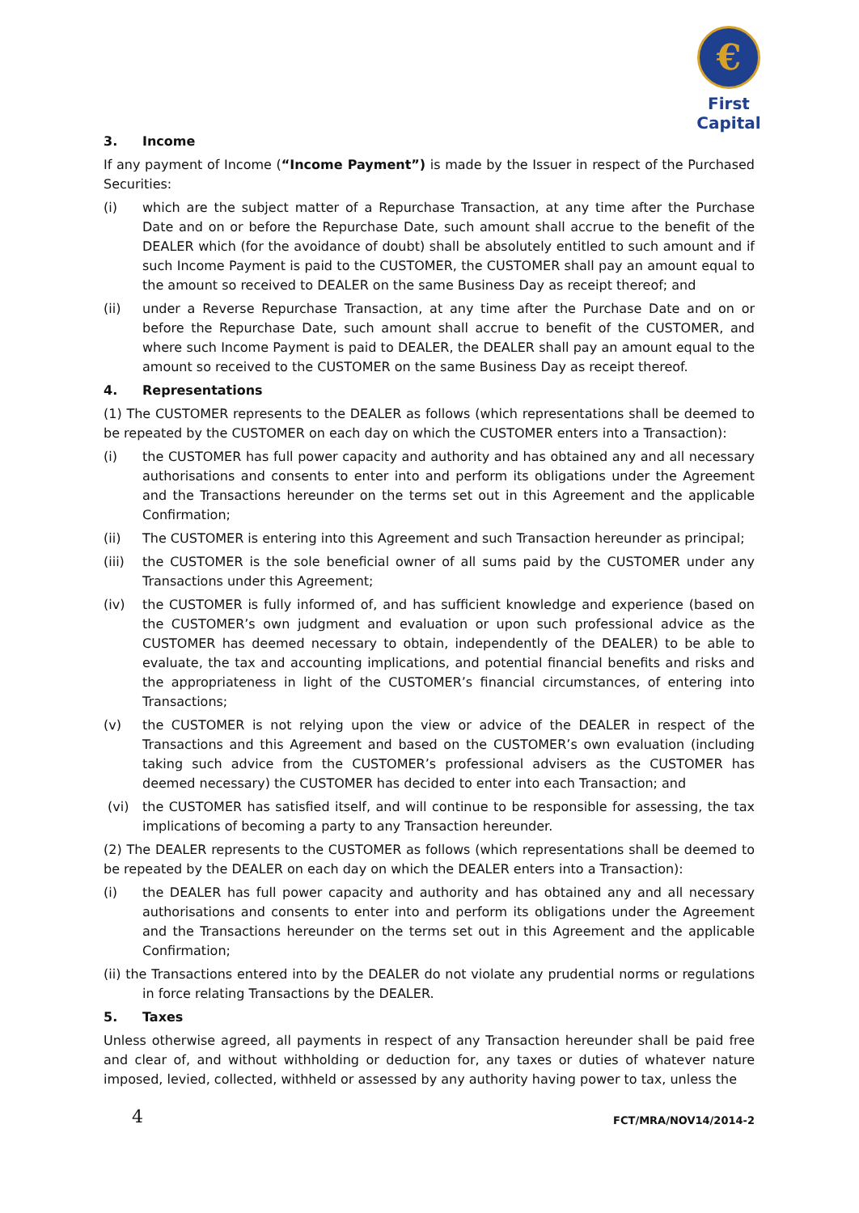€
First Capital
3. Income
If any payment of Income (“Income Payment”) is made by the Issuer in respect of the Purchased Securities:
(i) which are the subject matter of a Repurchase Transaction, at any time after the Purchase Date and on or before the Repurchase Date, such amount shall accrue to the benefit of the DEALER which (for the avoidance of doubt) shall be absolutely entitled to such amount and if such Income Payment is paid to the CUSTOMER, the CUSTOMER shall pay an amount equal to the amount so received to DEALER on the same Business Day as receipt thereof; and
(ii) under a Reverse Repurchase Transaction, at any time after the Purchase Date and on or before the Repurchase Date, such amount shall accrue to benefit of the CUSTOMER, and where such Income Payment is paid to DEALER, the DEALER shall pay an amount equal to the amount so received to the CUSTOMER on the same Business Day as receipt thereof.
4. Representations
(1) The CUSTOMER represents to the DEALER as follows (which representations shall be deemed to be repeated by the CUSTOMER on each day on which the CUSTOMER enters into a Transaction):
(i) the CUSTOMER has full power capacity and authority and has obtained any and all necessary authorisations and consents to enter into and perform its obligations under the Agreement and the Transactions hereunder on the terms set out in this Agreement and the applicable Confirmation;
(ii) The CUSTOMER is entering into this Agreement and such Transaction hereunder as principal;
(iii) the CUSTOMER is the sole beneficial owner of all sums paid by the CUSTOMER under any Transactions under this Agreement;
(iv) the CUSTOMER is fully informed of, and has sufficient knowledge and experience (based on the CUSTOMER’s own judgment and evaluation or upon such professional advice as the CUSTOMER has deemed necessary to obtain, independently of the DEALER) to be able to evaluate, the tax and accounting implications, and potential financial benefits and risks and the appropriateness in light of the CUSTOMER’s financial circumstances, of entering into Transactions;
(v) the CUSTOMER is not relying upon the view or advice of the DEALER in respect of the Transactions and this Agreement and based on the CUSTOMER’s own evaluation (including taking such advice from the CUSTOMER’s professional advisers as the CUSTOMER has deemed necessary) the CUSTOMER has decided to enter into each Transaction; and
(vi) the CUSTOMER has satisfied itself, and will continue to be responsible for assessing, the tax implications of becoming a party to any Transaction hereunder.
(2) The DEALER represents to the CUSTOMER as follows (which representations shall be deemed to be repeated by the DEALER on each day on which the DEALER enters into a Transaction):
(i) the DEALER has full power capacity and authority and has obtained any and all necessary authorisations and consents to enter into and perform its obligations under the Agreement and the Transactions hereunder on the terms set out in this Agreement and the applicable Confirmation;
(ii) the Transactions entered into by the DEALER do not violate any prudential norms or regulations in force relating Transactions by the DEALER.
5. Taxes
Unless otherwise agreed, all payments in respect of any Transaction hereunder shall be paid free and clear of, and without withholding or deduction for, any taxes or duties of whatever nature imposed, levied, collected, withheld or assessed by any authority having power to tax, unless the
4 FCT/MRA/NOV14/2014-2